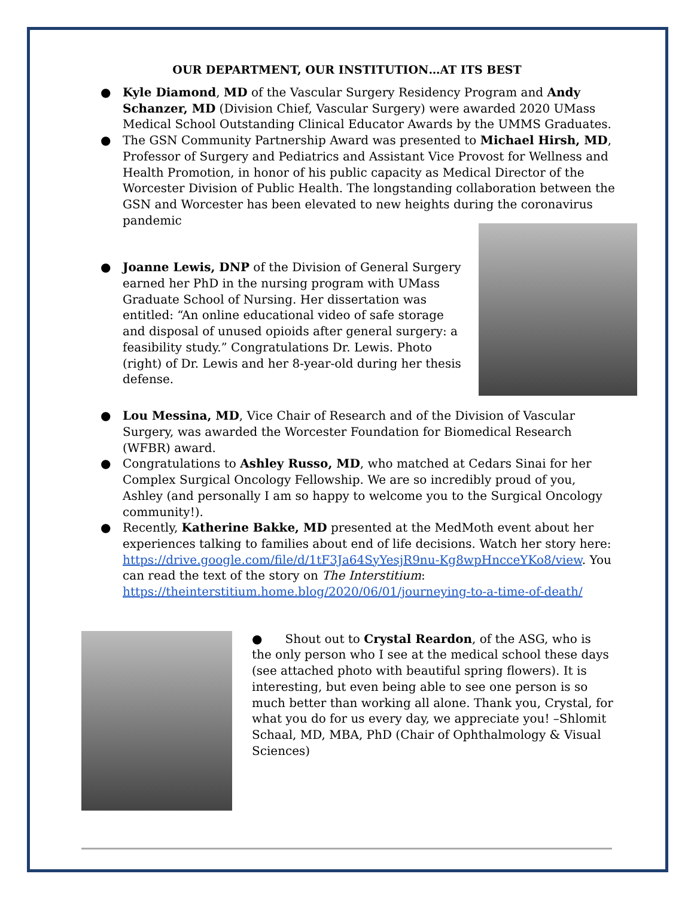OUR DEPARTMENT, OUR INSTITUTION…AT ITS BEST
● Kyle Diamond, MD of the Vascular Surgery Residency Program and Andy Schanzer, MD (Division Chief, Vascular Surgery) were awarded 2020 UMass Medical School Outstanding Clinical Educator Awards by the UMMS Graduates.
● The GSN Community Partnership Award was presented to Michael Hirsh, MD, Professor of Surgery and Pediatrics and Assistant Vice Provost for Wellness and Health Promotion, in honor of his public capacity as Medical Director of the Worcester Division of Public Health. The longstanding collaboration between the GSN and Worcester has been elevated to new heights during the coronavirus pandemic
● Joanne Lewis, DNP of the Division of General Surgery earned her PhD in the nursing program with UMass Graduate School of Nursing. Her dissertation was entitled: “An online educational video of safe storage and disposal of unused opioids after general surgery: a feasibility study.” Congratulations Dr. Lewis. Photo (right) of Dr. Lewis and her 8-year-old during her thesis defense.
● Lou Messina, MD, Vice Chair of Research and of the Division of Vascular Surgery, was awarded the Worcester Foundation for Biomedical Research (WFBR) award.
● Congratulations to Ashley Russo, MD, who matched at Cedars Sinai for her Complex Surgical Oncology Fellowship. We are so incredibly proud of you, Ashley (and personally I am so happy to welcome you to the Surgical Oncology community!).
● Recently, Katherine Bakke, MD presented at the MedMoth event about her experiences talking to families about end of life decisions. Watch her story here: https://drive.google.com/file/d/1tF3Ja64SyYesjR9nu-Kg8wpHncceYKo8/view. You can read the text of the story on The Interstitium: https://theinterstitium.home.blog/2020/06/01/journeying-to-a-time-of-death/
● Shout out to Crystal Reardon, of the ASG, who is the only person who I see at the medical school these days (see attached photo with beautiful spring flowers). It is interesting, but even being able to see one person is so much better than working all alone. Thank you, Crystal, for what you do for us every day, we appreciate you! –Shlomit Schaal, MD, MBA, PhD (Chair of Ophthalmology & Visual Sciences)